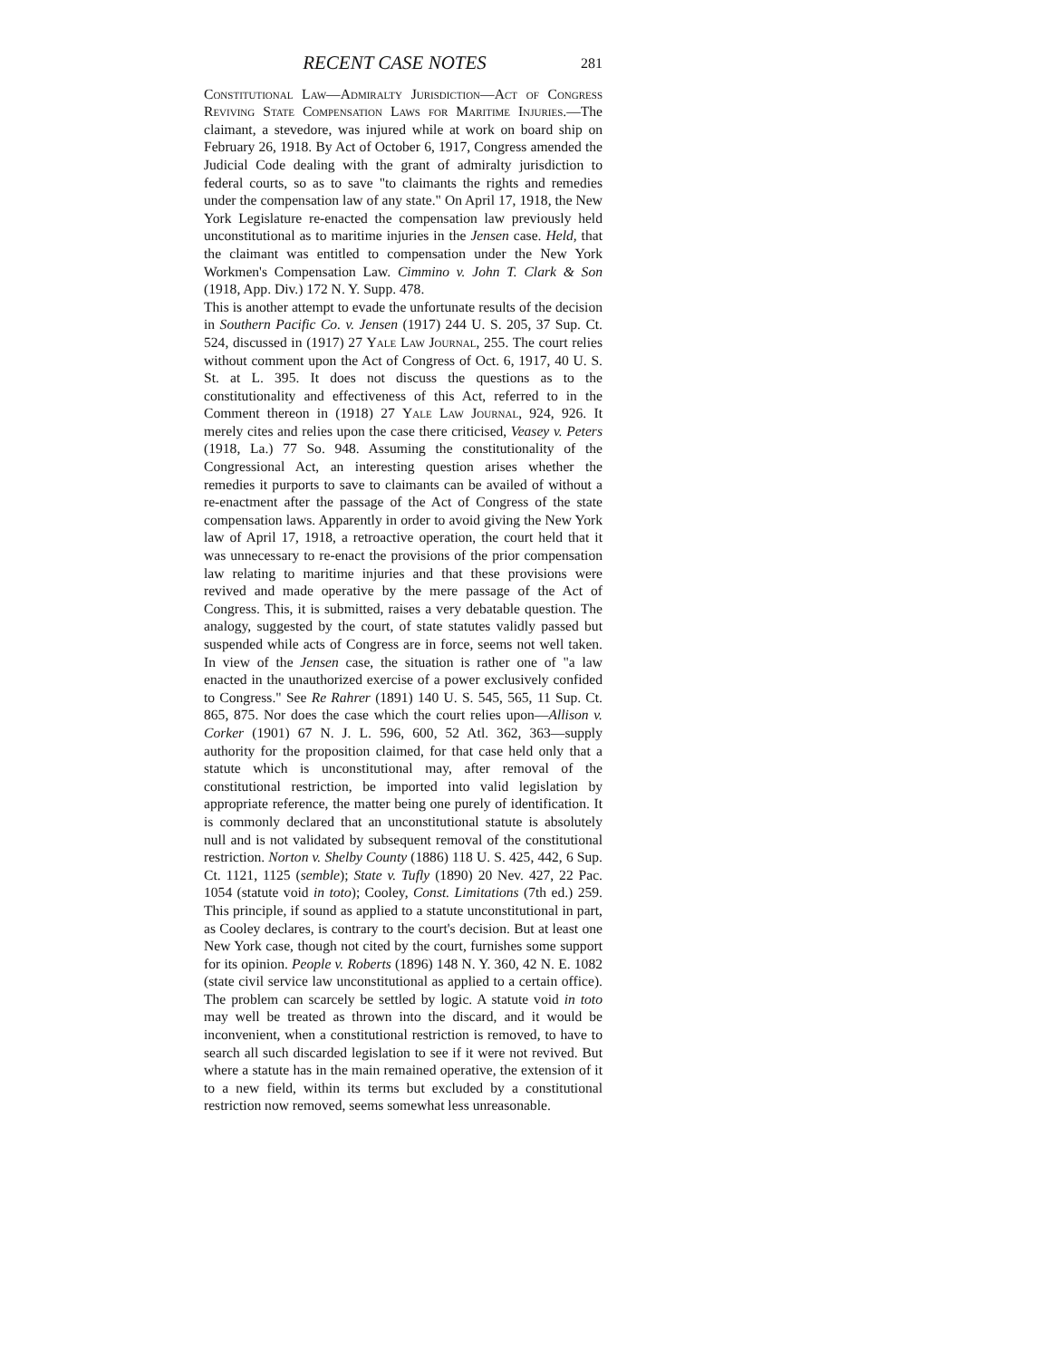RECENT CASE NOTES 281
Constitutional Law—Admiralty Jurisdiction—Act of Congress Reviving State Compensation Laws for Maritime Injuries.—The claimant, a stevedore, was injured while at work on board ship on February 26, 1918. By Act of October 6, 1917, Congress amended the Judicial Code dealing with the grant of admiralty jurisdiction to federal courts, so as to save "to claimants the rights and remedies under the compensation law of any state." On April 17, 1918, the New York Legislature re-enacted the compensation law previously held unconstitutional as to maritime injuries in the Jensen case. Held, that the claimant was entitled to compensation under the New York Workmen's Compensation Law. Cimmino v. John T. Clark & Son (1918, App. Div.) 172 N. Y. Supp. 478.
This is another attempt to evade the unfortunate results of the decision in Southern Pacific Co. v. Jensen (1917) 244 U. S. 205, 37 Sup. Ct. 524, discussed in (1917) 27 Yale Law Journal, 255. The court relies without comment upon the Act of Congress of Oct. 6, 1917, 40 U. S. St. at L. 395. It does not discuss the questions as to the constitutionality and effectiveness of this Act, referred to in the Comment thereon in (1918) 27 Yale Law Journal, 924, 926. It merely cites and relies upon the case there criticised, Veasey v. Peters (1918, La.) 77 So. 948. Assuming the constitutionality of the Congressional Act, an interesting question arises whether the remedies it purports to save to claimants can be availed of without a re-enactment after the passage of the Act of Congress of the state compensation laws. Apparently in order to avoid giving the New York law of April 17, 1918, a retroactive operation, the court held that it was unnecessary to re-enact the provisions of the prior compensation law relating to maritime injuries and that these provisions were revived and made operative by the mere passage of the Act of Congress. This, it is submitted, raises a very debatable question. The analogy, suggested by the court, of state statutes validly passed but suspended while acts of Congress are in force, seems not well taken. In view of the Jensen case, the situation is rather one of "a law enacted in the unauthorized exercise of a power exclusively confided to Congress." See Re Rahrer (1891) 140 U. S. 545, 565, 11 Sup. Ct. 865, 875. Nor does the case which the court relies upon—Allison v. Corker (1901) 67 N. J. L. 596, 600, 52 Atl. 362, 363—supply authority for the proposition claimed, for that case held only that a statute which is unconstitutional may, after removal of the constitutional restriction, be imported into valid legislation by appropriate reference, the matter being one purely of identification. It is commonly declared that an unconstitutional statute is absolutely null and is not validated by subsequent removal of the constitutional restriction. Norton v. Shelby County (1886) 118 U. S. 425, 442, 6 Sup. Ct. 1121, 1125 (semble); State v. Tufly (1890) 20 Nev. 427, 22 Pac. 1054 (statute void in toto); Cooley, Const. Limitations (7th ed.) 259. This principle, if sound as applied to a statute unconstitutional in part, as Cooley declares, is contrary to the court's decision. But at least one New York case, though not cited by the court, furnishes some support for its opinion. People v. Roberts (1896) 148 N. Y. 360, 42 N. E. 1082 (state civil service law unconstitutional as applied to a certain office). The problem can scarcely be settled by logic. A statute void in toto may well be treated as thrown into the discard, and it would be inconvenient, when a constitutional restriction is removed, to have to search all such discarded legislation to see if it were not revived. But where a statute has in the main remained operative, the extension of it to a new field, within its terms but excluded by a constitutional restriction now removed, seems somewhat less unreasonable.